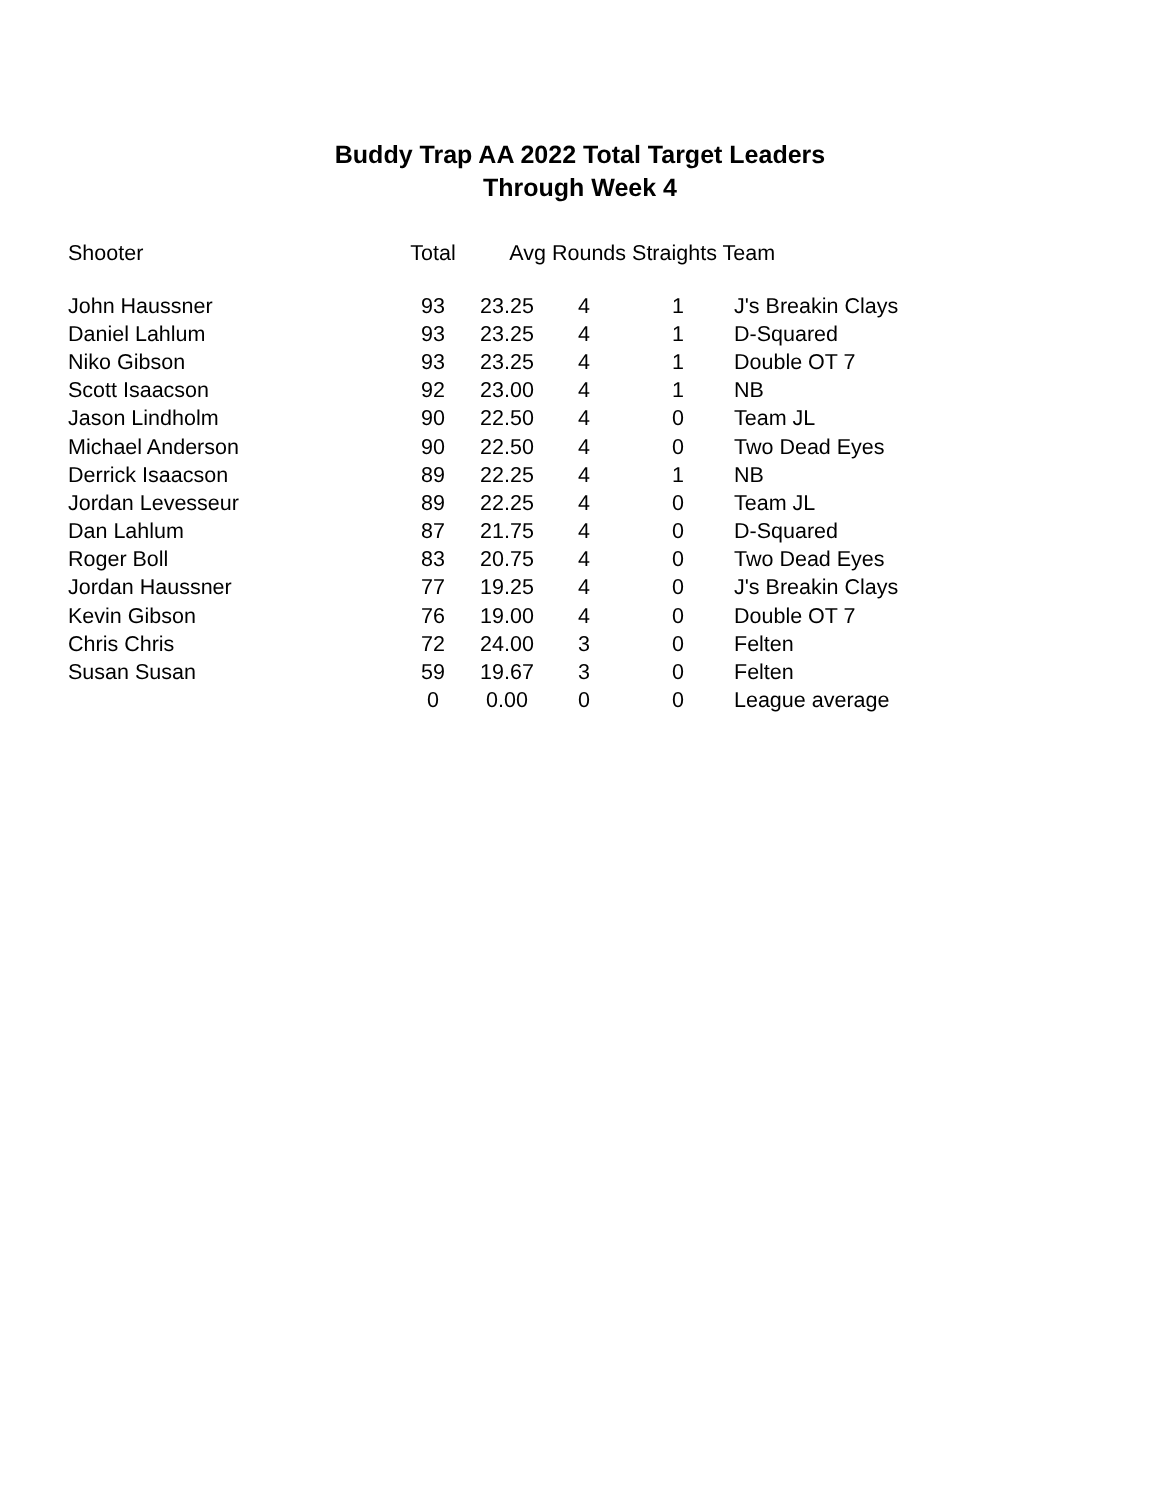Buddy Trap AA 2022 Total Target Leaders
Through Week 4
| Shooter | Total | Avg | Rounds Straights Team | | |
| --- | --- | --- | --- | --- | --- |
| John Haussner | 93 | 23.25 | 4 | 1 | J's Breakin Clays |
| Daniel Lahlum | 93 | 23.25 | 4 | 1 | D-Squared |
| Niko Gibson | 93 | 23.25 | 4 | 1 | Double OT 7 |
| Scott Isaacson | 92 | 23.00 | 4 | 1 | NB |
| Jason Lindholm | 90 | 22.50 | 4 | 0 | Team JL |
| Michael Anderson | 90 | 22.50 | 4 | 0 | Two Dead Eyes |
| Derrick Isaacson | 89 | 22.25 | 4 | 1 | NB |
| Jordan Levesseur | 89 | 22.25 | 4 | 0 | Team JL |
| Dan Lahlum | 87 | 21.75 | 4 | 0 | D-Squared |
| Roger Boll | 83 | 20.75 | 4 | 0 | Two Dead Eyes |
| Jordan Haussner | 77 | 19.25 | 4 | 0 | J's Breakin Clays |
| Kevin Gibson | 76 | 19.00 | 4 | 0 | Double OT 7 |
| Chris Chris | 72 | 24.00 | 3 | 0 | Felten |
| Susan Susan | 59 | 19.67 | 3 | 0 | Felten |
| | 0 | 0.00 | 0 | 0 | League average |